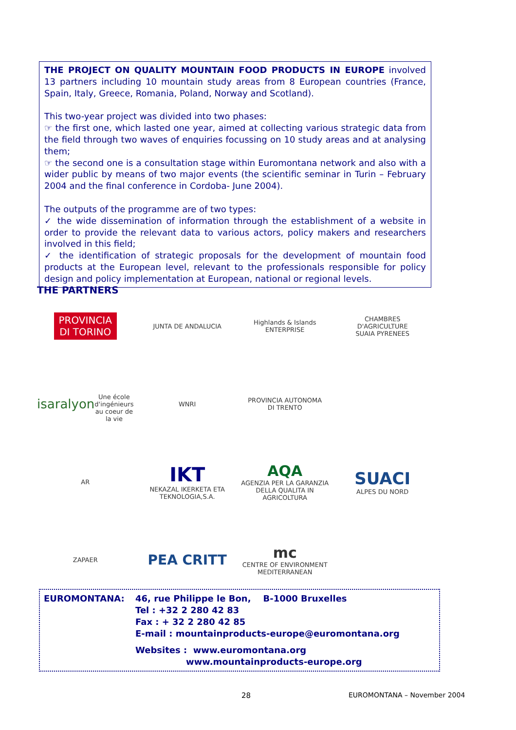THE PROJECT ON QUALITY MOUNTAIN FOOD PRODUCTS IN EUROPE involved 13 partners including 10 mountain study areas from 8 European countries (France, Spain, Italy, Greece, Romania, Poland, Norway and Scotland).
This two-year project was divided into two phases:
☞ the first one, which lasted one year, aimed at collecting various strategic data from the field through two waves of enquiries focussing on 10 study areas and at analysing them;
☞ the second one is a consultation stage within Euromontana network and also with a wider public by means of two major events (the scientific seminar in Turin – February 2004 and the final conference in Cordoba- June 2004).
The outputs of the programme are of two types:
✓ the wide dissemination of information through the establishment of a website in order to provide the relevant data to various actors, policy makers and researchers involved in this field;
✓ the identification of strategic proposals for the development of mountain food products at the European level, relevant to the professionals responsible for policy design and policy implementation at European, national or regional levels.
THE PARTNERS
PROVINCIA
DI TORINO
JUNTA DE ANDALUCIA
Highlands & Islands
ENTERPRISE
CHAMBRES D'AGRICULTURE
SUAIA PYRENEES
isaralyon
Une école d'ingénieurs au coeur de la vie
WNRI
PROVINCIA AUTONOMA
DI TRENTO
AR
IKT
NEKAZAL IKERKETA ETA TEKNOLOGIA,S.A.
AQA
AGENZIA PER LA GARANZIA DELLA QUALITA IN AGRICOLTURA
SUACI
ALPES DU NORD
ZAPAER
PEA CRITT
mc
CENTRE OF ENVIRONMENT MEDITERRANEAN
EUROMONTANA: 46, rue Philippe le Bon, B-1000 Bruxelles
Tel : +32 2 280 42 83
Fax : + 32 2 280 42 85
E-mail : mountainproducts-europe@euromontana.org
Websites : www.euromontana.org
www.mountainproducts-europe.org
28 EUROMONTANA – November 2004